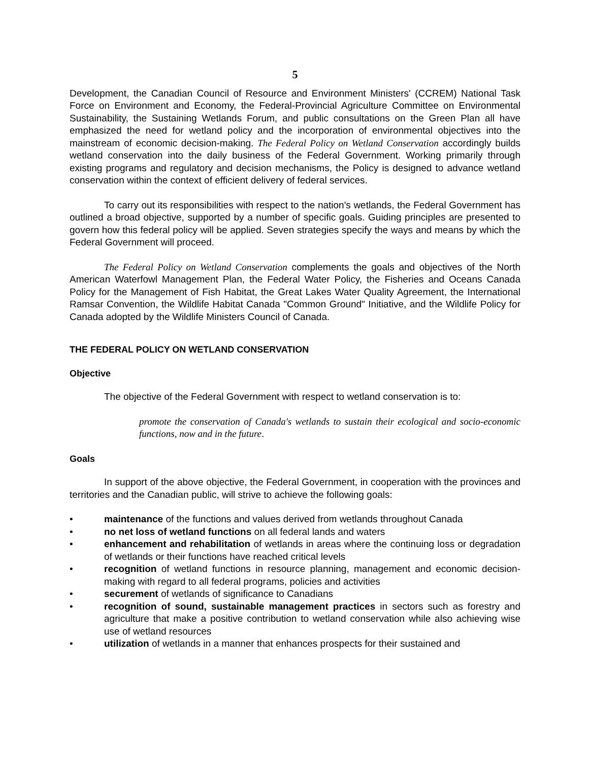5
Development, the Canadian Council of Resource and Environment Ministers' (CCREM) National Task Force on Environment and Economy, the Federal-Provincial Agriculture Committee on Environmental Sustainability, the Sustaining Wetlands Forum, and public consultations on the Green Plan all have emphasized the need for wetland policy and the incorporation of environmental objectives into the mainstream of economic decision-making. The Federal Policy on Wetland Conservation accordingly builds wetland conservation into the daily business of the Federal Government. Working primarily through existing programs and regulatory and decision mechanisms, the Policy is designed to advance wetland conservation within the context of efficient delivery of federal services.
To carry out its responsibilities with respect to the nation's wetlands, the Federal Government has outlined a broad objective, supported by a number of specific goals. Guiding principles are presented to govern how this federal policy will be applied. Seven strategies specify the ways and means by which the Federal Government will proceed.
The Federal Policy on Wetland Conservation complements the goals and objectives of the North American Waterfowl Management Plan, the Federal Water Policy, the Fisheries and Oceans Canada Policy for the Management of Fish Habitat, the Great Lakes Water Quality Agreement, the International Ramsar Convention, the Wildlife Habitat Canada "Common Ground" Initiative, and the Wildlife Policy for Canada adopted by the Wildlife Ministers Council of Canada.
THE FEDERAL POLICY ON WETLAND CONSERVATION
Objective
The objective of the Federal Government with respect to wetland conservation is to:
promote the conservation of Canada's wetlands to sustain their ecological and socio-economic functions, now and in the future.
Goals
In support of the above objective, the Federal Government, in cooperation with the provinces and territories and the Canadian public, will strive to achieve the following goals:
• maintenance of the functions and values derived from wetlands throughout Canada
• no net loss of wetland functions on all federal lands and waters
• enhancement and rehabilitation of wetlands in areas where the continuing loss or degradation of wetlands or their functions have reached critical levels
• recognition of wetland functions in resource planning, management and economic decision-making with regard to all federal programs, policies and activities
• securement of wetlands of significance to Canadians
• recognition of sound, sustainable management practices in sectors such as forestry and agriculture that make a positive contribution to wetland conservation while also achieving wise use of wetland resources
• utilization of wetlands in a manner that enhances prospects for their sustained and